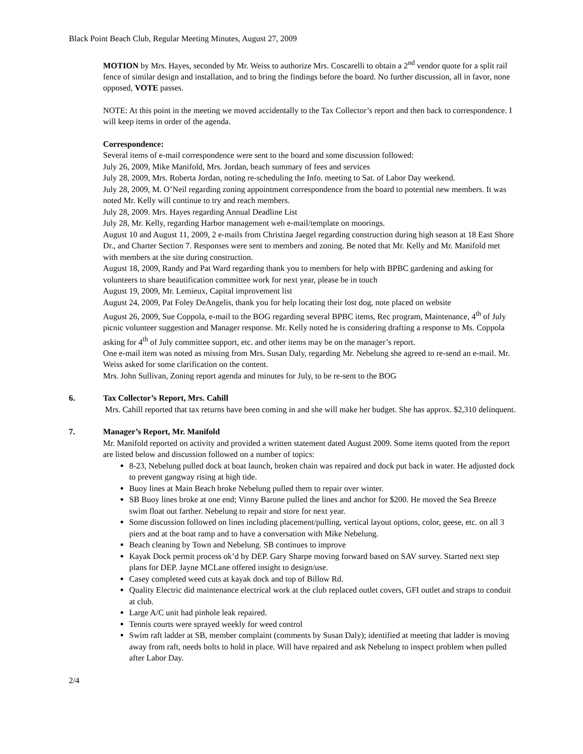Black Point Beach Club, Regular Meeting Minutes, August 27, 2009
MOTION by Mrs. Hayes, seconded by Mr. Weiss to authorize Mrs. Coscarelli to obtain a 2<sup>nd</sup> vendor quote for a split rail fence of similar design and installation, and to bring the findings before the board. No further discussion, all in favor, none opposed, VOTE passes.
NOTE: At this point in the meeting we moved accidentally to the Tax Collector’s report and then back to correspondence. I will keep items in order of the agenda.
Correspondence:
Several items of e-mail correspondence were sent to the board and some discussion followed:
July 26, 2009, Mike Manifold, Mrs. Jordan, beach summary of fees and services
July 28, 2009, Mrs. Roberta Jordan, noting re-scheduling the Info. meeting to Sat. of Labor Day weekend.
July 28, 2009, M. O’Neil regarding zoning appointment correspondence from the board to potential new members. It was noted Mr. Kelly will continue to try and reach members.
July 28, 2009. Mrs. Hayes regarding Annual Deadline List
July 28, Mr. Kelly, regarding Harbor management web e-mail/template on moorings.
August 10 and August 11, 2009, 2 e-mails from Christina Jaegel regarding construction during high season at 18 East Shore Dr., and Charter Section 7. Responses were sent to members and zoning. Be noted that Mr. Kelly and Mr. Manifold met with members at the site during construction.
August 18, 2009, Randy and Pat Ward regarding thank you to members for help with BPBC gardening and asking for volunteers to share beautification committee work for next year, please be in touch
August 19, 2009, Mr. Lemieux, Capital improvement list
August 24, 2009, Pat Foley DeAngelis, thank you for help locating their lost dog, note placed on website
August 26, 2009, Sue Coppola, e-mail to the BOG regarding several BPBC items, Rec program, Maintenance, 4<sup>th</sup> of July picnic volunteer suggestion and Manager response. Mr. Kelly noted he is considering drafting a response to Ms. Coppola asking for 4<sup>th</sup> of July committee support, etc. and other items may be on the manager’s report.
One e-mail item was noted as missing from Mrs. Susan Daly, regarding Mr. Nebelung she agreed to re-send an e-mail. Mr. Weiss asked for some clarification on the content.
Mrs. John Sullivan, Zoning report agenda and minutes for July, to be re-sent to the BOG
6. Tax Collector’s Report, Mrs. Cahill
Mrs. Cahill reported that tax returns have been coming in and she will make her budget. She has approx. $2,310 delinquent.
7. Manager’s Report, Mr. Manifold
Mr. Manifold reported on activity and provided a written statement dated August 2009. Some items quoted from the report are listed below and discussion followed on a number of topics:
8-23, Nebelung pulled dock at boat launch, broken chain was repaired and dock put back in water. He adjusted dock to prevent gangway rising at high tide.
Buoy lines at Main Beach broke Nebelung pulled them to repair over winter.
SB Buoy lines broke at one end; Vinny Barone pulled the lines and anchor for $200. He moved the Sea Breeze swim float out farther. Nebelung to repair and store for next year.
Some discussion followed on lines including placement/pulling, vertical layout options, color, geese, etc. on all 3 piers and at the boat ramp and to have a conversation with Mike Nebelung.
Beach cleaning by Town and Nebelung. SB continues to improve
Kayak Dock permit process ok’d by DEP. Gary Sharpe moving forward based on SAV survey. Started next step plans for DEP. Jayne MCLane offered insight to design/use.
Casey completed weed cuts at kayak dock and top of Billow Rd.
Quality Electric did maintenance electrical work at the club replaced outlet covers, GFI outlet and straps to conduit at club.
Large A/C unit had pinhole leak repaired.
Tennis courts were sprayed weekly for weed control
Swim raft ladder at SB, member complaint (comments by Susan Daly); identified at meeting that ladder is moving away from raft, needs bolts to hold in place. Will have repaired and ask Nebelung to inspect problem when pulled after Labor Day.
2/4